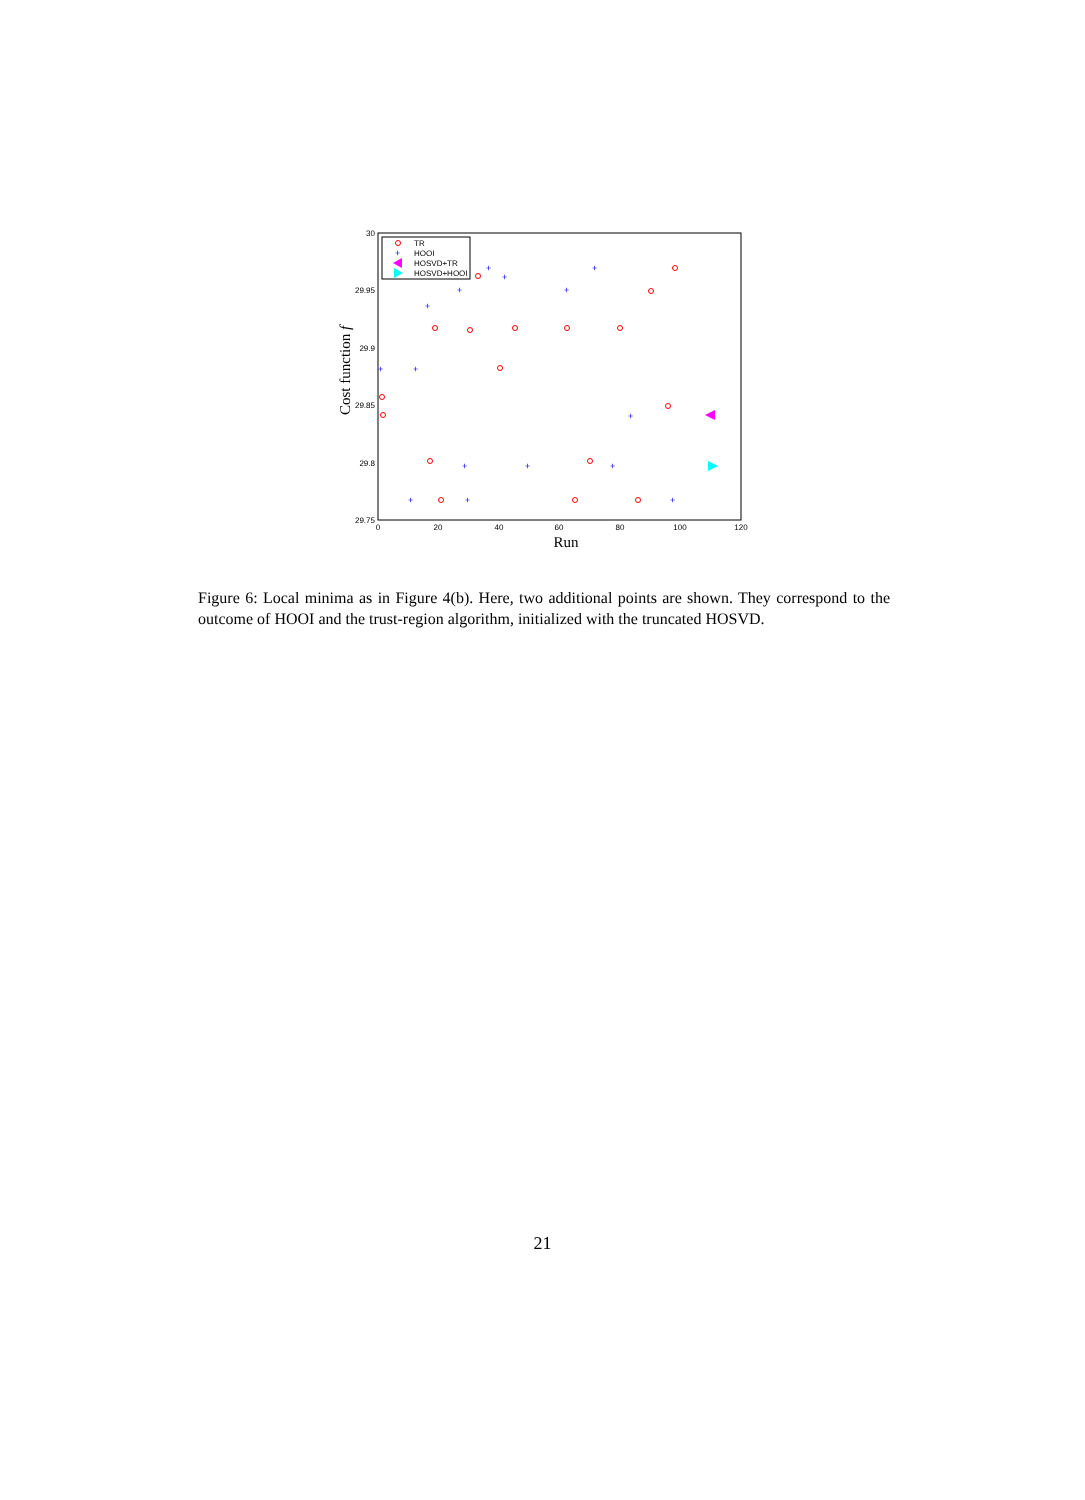30
29.95
29.9
29.85
29.8
29.75
0
20
40
60
80
100
120
Run
Cost function f
TR
HOOI
HOSVD+TR
HOSVD+HOOI
+
+
+
+
+
+
+
+
+
+
+
+
+
+
+
+
Figure 6: Local minima as in Figure 4(b). Here, two additional points are shown. They correspond to the outcome of HOOI and the trust-region algorithm, initialized with the truncated HOSVD.
21